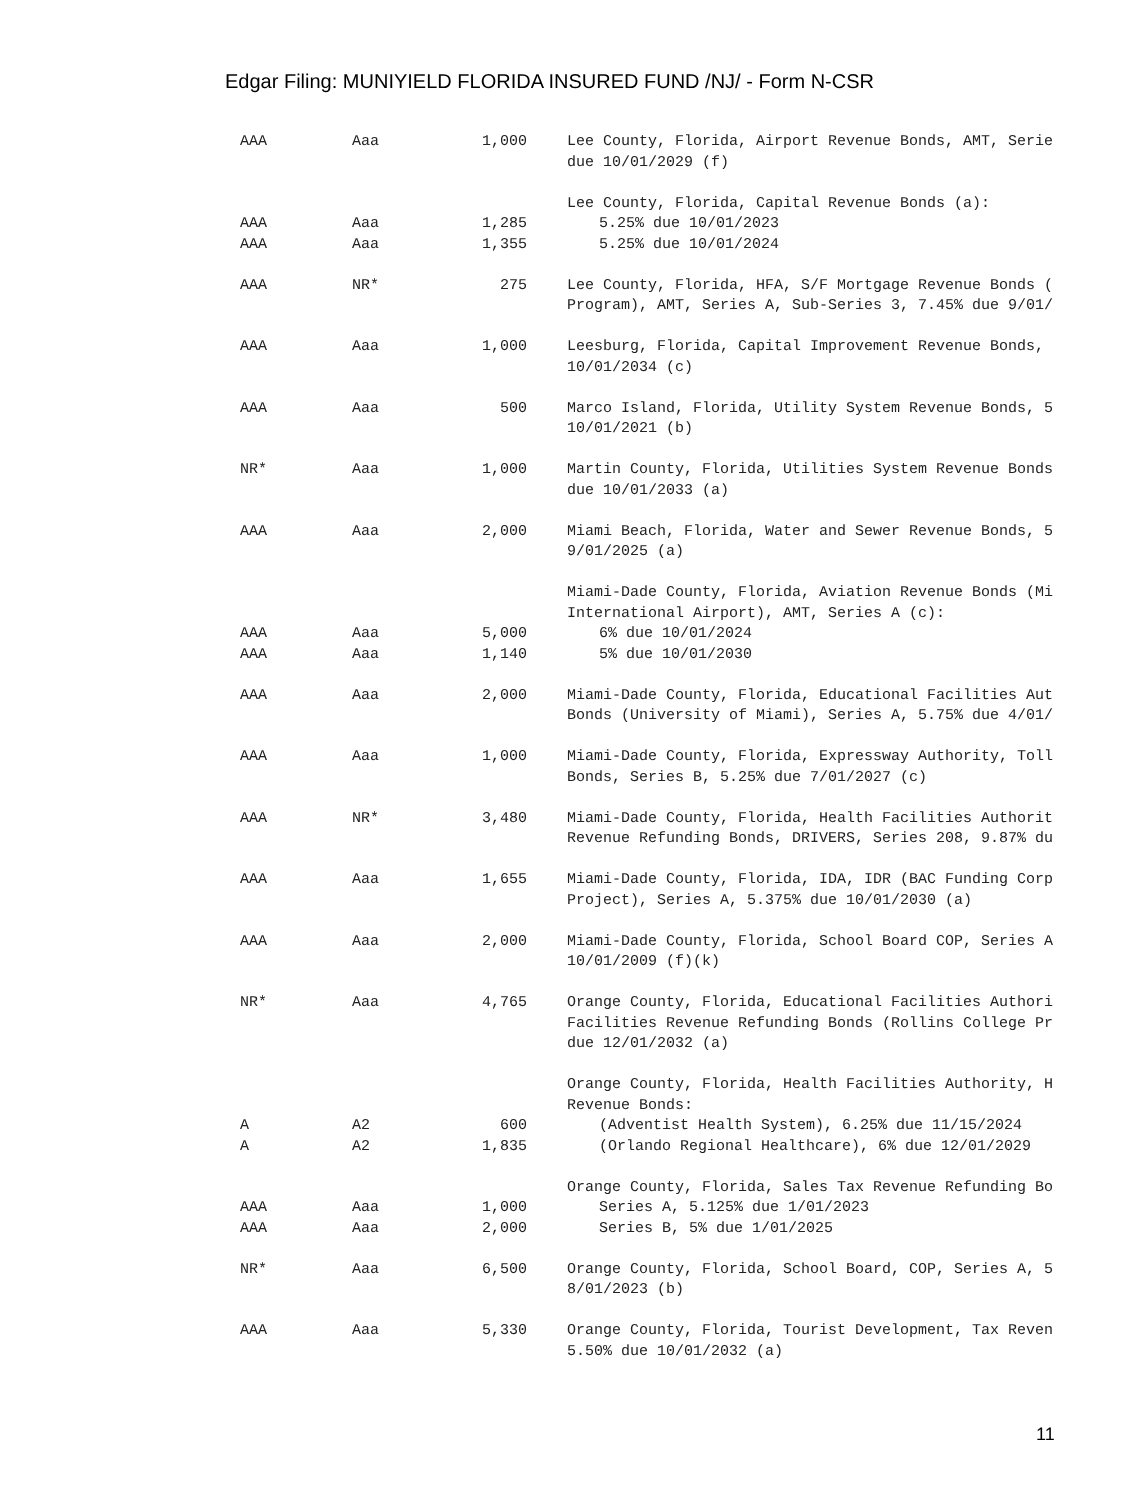Edgar Filing: MUNIYIELD FLORIDA INSURED FUND /NJ/ - Form N-CSR
| AAA | Aaa | 1,000 | Lee County, Florida, Airport Revenue Bonds, AMT, Serie due 10/01/2029 (f) |
| | | | Lee County, Florida, Capital Revenue Bonds (a): |
| AAA | Aaa | 1,285 | 5.25% due 10/01/2023 |
| AAA | Aaa | 1,355 | 5.25% due 10/01/2024 |
| AAA | NR* | 275 | Lee County, Florida, HFA, S/F Mortgage Revenue Bonds ( Program), AMT, Series A, Sub-Series 3, 7.45% due 9/01/ |
| AAA | Aaa | 1,000 | Leesburg, Florida, Capital Improvement Revenue Bonds, 10/01/2034 (c) |
| AAA | Aaa | 500 | Marco Island, Florida, Utility System Revenue Bonds, 5 10/01/2021 (b) |
| NR* | Aaa | 1,000 | Martin County, Florida, Utilities System Revenue Bonds due 10/01/2033 (a) |
| AAA | Aaa | 2,000 | Miami Beach, Florida, Water and Sewer Revenue Bonds, 5 9/01/2025 (a) |
| | | | Miami-Dade County, Florida, Aviation Revenue Bonds (Mi International Airport), AMT, Series A (c): |
| AAA | Aaa | 5,000 | 6% due 10/01/2024 |
| AAA | Aaa | 1,140 | 5% due 10/01/2030 |
| AAA | Aaa | 2,000 | Miami-Dade County, Florida, Educational Facilities Aut Bonds (University of Miami), Series A, 5.75% due 4/01/ |
| AAA | Aaa | 1,000 | Miami-Dade County, Florida, Expressway Authority, Toll Bonds, Series B, 5.25% due 7/01/2027 (c) |
| AAA | NR* | 3,480 | Miami-Dade County, Florida, Health Facilities Authorit Revenue Refunding Bonds, DRIVERS, Series 208, 9.87% du |
| AAA | Aaa | 1,655 | Miami-Dade County, Florida, IDA, IDR (BAC Funding Corp Project), Series A, 5.375% due 10/01/2030 (a) |
| AAA | Aaa | 2,000 | Miami-Dade County, Florida, School Board COP, Series A 10/01/2009 (f)(k) |
| NR* | Aaa | 4,765 | Orange County, Florida, Educational Facilities Authori Facilities Revenue Refunding Bonds (Rollins College Pr due 12/01/2032 (a) |
| | | | Orange County, Florida, Health Facilities Authority, H Revenue Bonds: |
| A | A2 | 600 | (Adventist Health System), 6.25% due 11/15/2024 |
| A | A2 | 1,835 | (Orlando Regional Healthcare), 6% due 12/01/2029 |
| | | | Orange County, Florida, Sales Tax Revenue Refunding Bo |
| AAA | Aaa | 1,000 | Series A, 5.125% due 1/01/2023 |
| AAA | Aaa | 2,000 | Series B, 5% due 1/01/2025 |
| NR* | Aaa | 6,500 | Orange County, Florida, School Board, COP, Series A, 5 8/01/2023 (b) |
| AAA | Aaa | 5,330 | Orange County, Florida, Tourist Development, Tax Reven 5.50% due 10/01/2032 (a) |
11